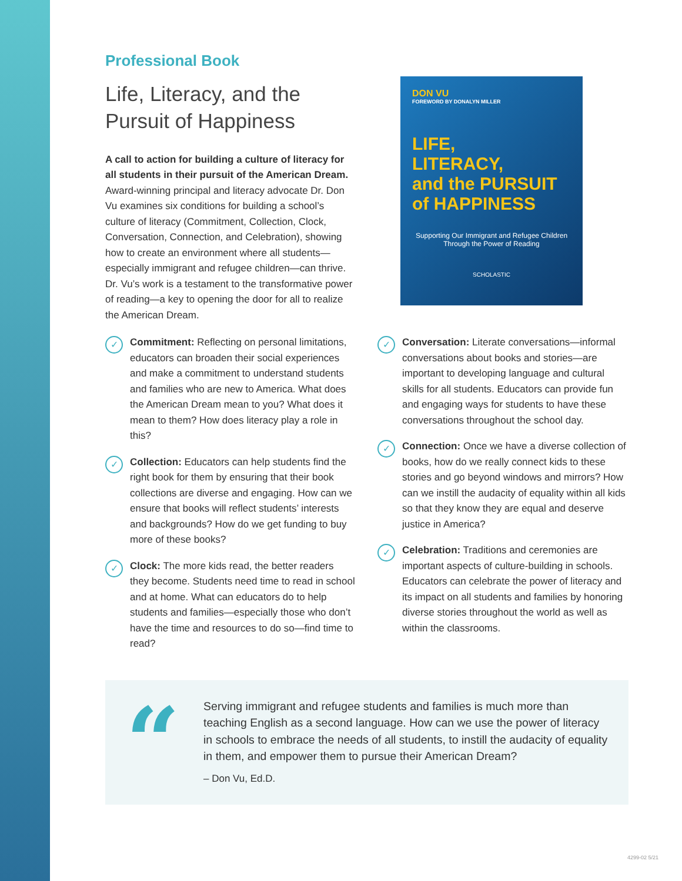Professional Book
Life, Literacy, and the Pursuit of Happiness
A call to action for building a culture of literacy for all students in their pursuit of the American Dream. Award-winning principal and literacy advocate Dr. Don Vu examines six conditions for building a school’s culture of literacy (Commitment, Collection, Clock, Conversation, Connection, and Celebration), showing how to create an environment where all students—especially immigrant and refugee children—can thrive. Dr. Vu’s work is a testament to the transformative power of reading—a key to opening the door for all to realize the American Dream.
DON VU
FOREWORD BY DONALYN MILLER
LIFE,
LITERACY,
and the PURSUIT
of HAPPINESS
Supporting Our Immigrant and Refugee Children Through the Power of Reading
SCHOLASTIC
✓
Commitment: Reflecting on personal limitations, educators can broaden their social experiences and make a commitment to understand students and families who are new to America. What does the American Dream mean to you? What does it mean to them? How does literacy play a role in this?
✓
Collection: Educators can help students find the right book for them by ensuring that their book collections are diverse and engaging. How can we ensure that books will reflect students’ interests and backgrounds? How do we get funding to buy more of these books?
✓
Clock: The more kids read, the better readers they become. Students need time to read in school and at home. What can educators do to help students and families—especially those who don’t have the time and resources to do so—find time to read?
✓
Conversation: Literate conversations—informal conversations about books and stories—are important to developing language and cultural skills for all students. Educators can provide fun and engaging ways for students to have these conversations throughout the school day.
✓
Connection: Once we have a diverse collection of books, how do we really connect kids to these stories and go beyond windows and mirrors? How can we instill the audacity of equality within all kids so that they know they are equal and deserve justice in America?
✓
Celebration: Traditions and ceremonies are important aspects of culture-building in schools. Educators can celebrate the power of literacy and its impact on all students and families by honoring diverse stories throughout the world as well as within the classrooms.
“
Serving immigrant and refugee students and families is much more than teaching English as a second language. How can we use the power of literacy in schools to embrace the needs of all students, to instill the audacity of equality in them, and empower them to pursue their American Dream?
– Don Vu, Ed.D.
4299-02 5/21